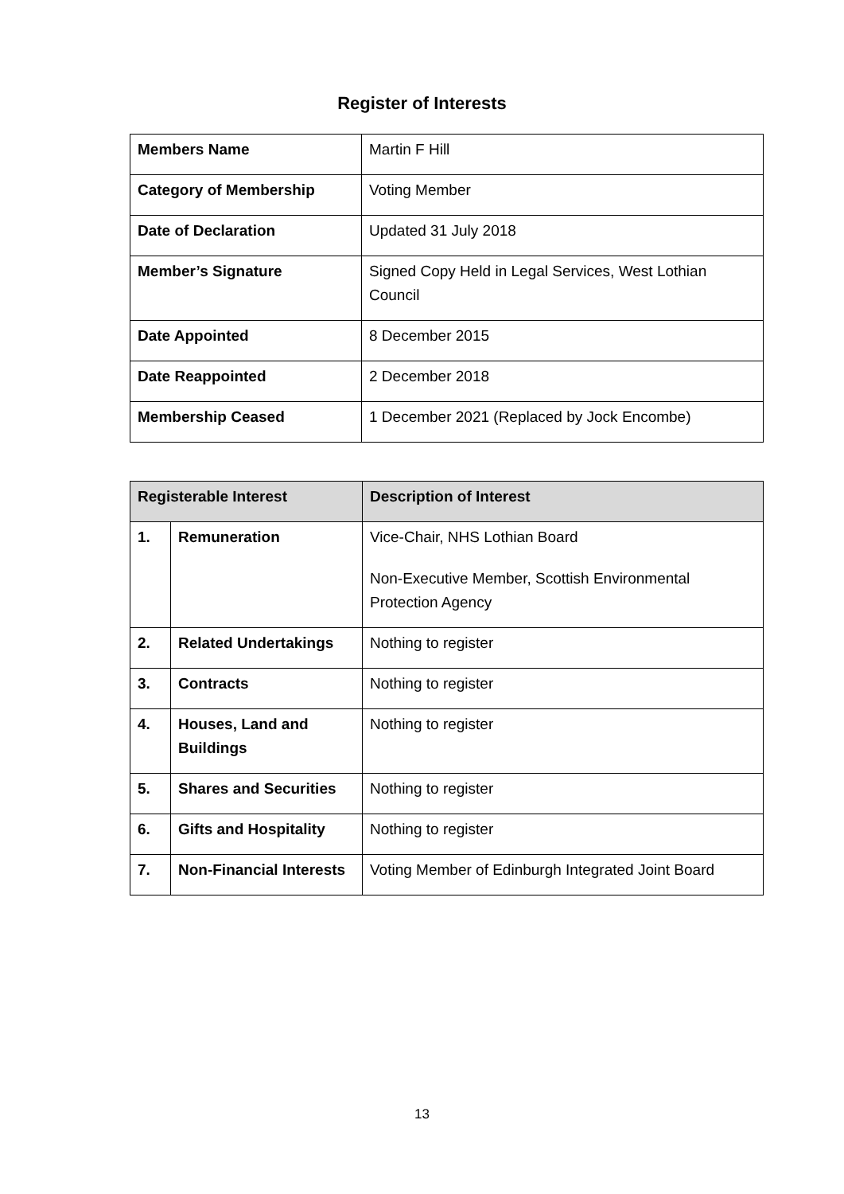Register of Interests
| Members Name | Martin F Hill |
| Category of Membership | Voting Member |
| Date of Declaration | Updated 31 July 2018 |
| Member’s Signature | Signed Copy Held in Legal Services, West Lothian Council |
| Date Appointed | 8 December 2015 |
| Date Reappointed | 2 December 2018 |
| Membership Ceased | 1 December 2021 (Replaced by Jock Encombe) |
| Registerable Interest | | Description of Interest |
| --- | --- | --- |
| 1. | Remuneration | Vice-Chair, NHS Lothian Board Non-Executive Member, Scottish Environmental Protection Agency |
| 2. | Related Undertakings | Nothing to register |
| 3. | Contracts | Nothing to register |
| 4. | Houses, Land and Buildings | Nothing to register |
| 5. | Shares and Securities | Nothing to register |
| 6. | Gifts and Hospitality | Nothing to register |
| 7. | Non-Financial Interests | Voting Member of Edinburgh Integrated Joint Board |
13